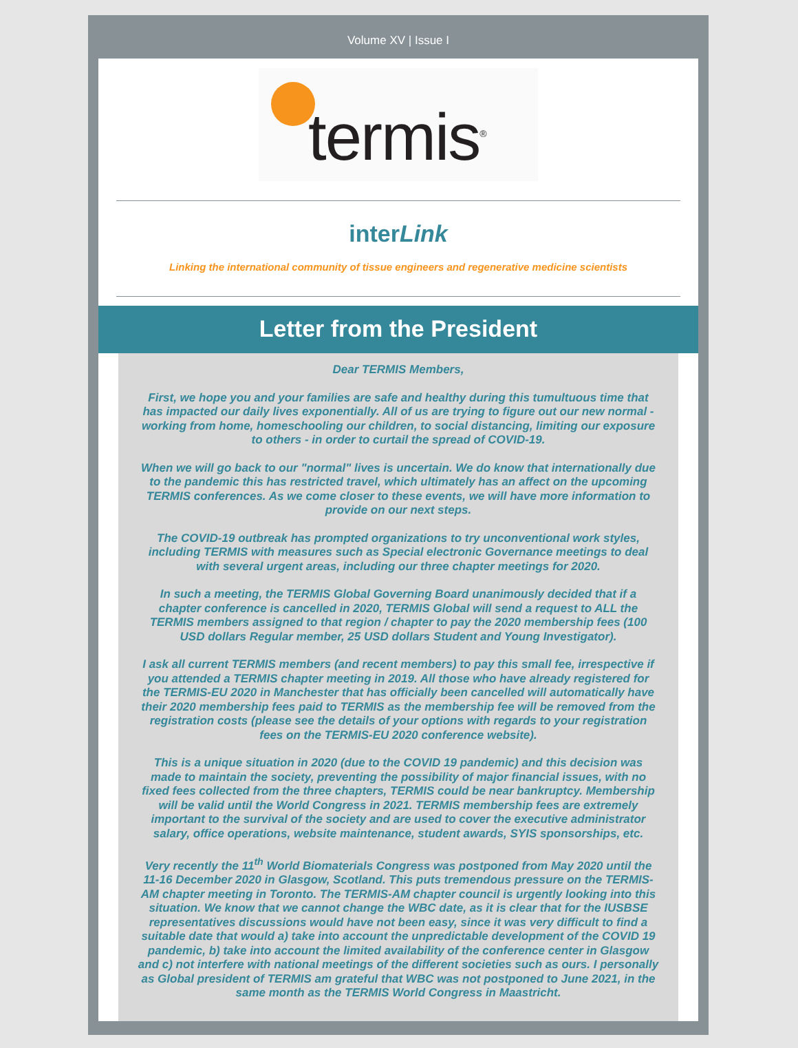Volume XV | Issue I
termis<sup>®</sup>
interLink
Linking the international community of tissue engineers and regenerative medicine scientists
Letter from the President
Dear TERMIS Members,
First, we hope you and your families are safe and healthy during this tumultuous time that has impacted our daily lives exponentially. All of us are trying to figure out our new normal - working from home, homeschooling our children, to social distancing, limiting our exposure to others - in order to curtail the spread of COVID-19.
When we will go back to our "normal" lives is uncertain. We do know that internationally due to the pandemic this has restricted travel, which ultimately has an affect on the upcoming TERMIS conferences. As we come closer to these events, we will have more information to provide on our next steps.
The COVID-19 outbreak has prompted organizations to try unconventional work styles, including TERMIS with measures such as Special electronic Governance meetings to deal with several urgent areas, including our three chapter meetings for 2020.
In such a meeting, the TERMIS Global Governing Board unanimously decided that if a chapter conference is cancelled in 2020, TERMIS Global will send a request to ALL the TERMIS members assigned to that region / chapter to pay the 2020 membership fees (100 USD dollars Regular member, 25 USD dollars Student and Young Investigator).
I ask all current TERMIS members (and recent members) to pay this small fee, irrespective if you attended a TERMIS chapter meeting in 2019. All those who have already registered for the TERMIS-EU 2020 in Manchester that has officially been cancelled will automatically have their 2020 membership fees paid to TERMIS as the membership fee will be removed from the registration costs (please see the details of your options with regards to your registration fees on the TERMIS-EU 2020 conference website).
This is a unique situation in 2020 (due to the COVID 19 pandemic) and this decision was made to maintain the society, preventing the possibility of major financial issues, with no fixed fees collected from the three chapters, TERMIS could be near bankruptcy. Membership will be valid until the World Congress in 2021. TERMIS membership fees are extremely important to the survival of the society and are used to cover the executive administrator salary, office operations, website maintenance, student awards, SYIS sponsorships, etc.
Very recently the 11<sup>th</sup> World Biomaterials Congress was postponed from May 2020 until the 11-16 December 2020 in Glasgow, Scotland. This puts tremendous pressure on the TERMIS-AM chapter meeting in Toronto. The TERMIS-AM chapter council is urgently looking into this situation. We know that we cannot change the WBC date, as it is clear that for the IUSBSE representatives discussions would have not been easy, since it was very difficult to find a suitable date that would a) take into account the unpredictable development of the COVID 19 pandemic, b) take into account the limited availability of the conference center in Glasgow and c) not interfere with national meetings of the different societies such as ours. I personally as Global president of TERMIS am grateful that WBC was not postponed to June 2021, in the same month as the TERMIS World Congress in Maastricht.